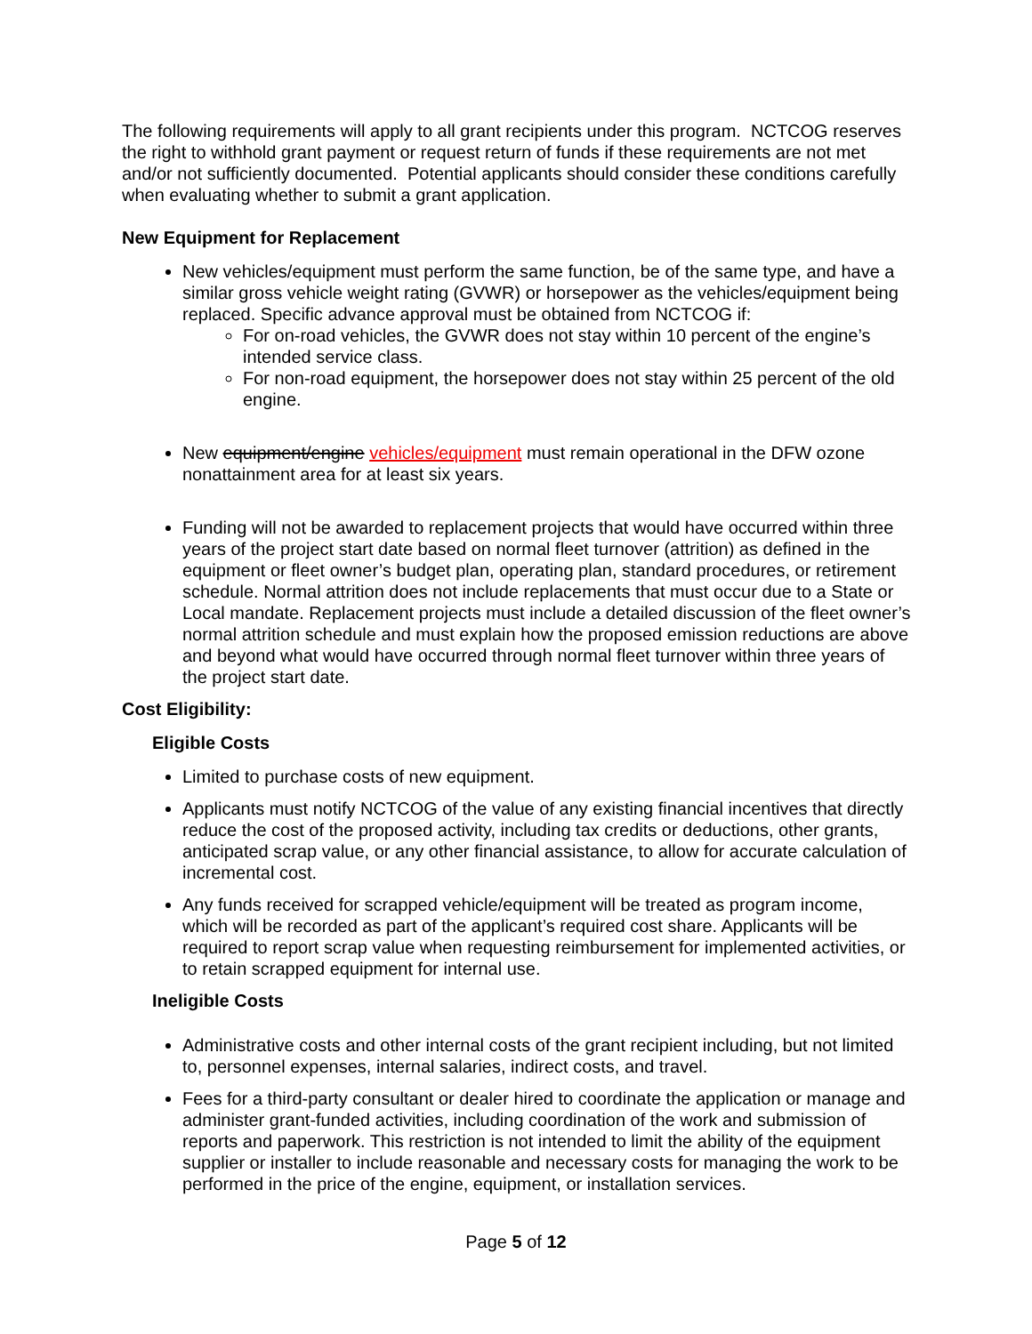The following requirements will apply to all grant recipients under this program. NCTCOG reserves the right to withhold grant payment or request return of funds if these requirements are not met and/or not sufficiently documented. Potential applicants should consider these conditions carefully when evaluating whether to submit a grant application.
New Equipment for Replacement
New vehicles/equipment must perform the same function, be of the same type, and have a similar gross vehicle weight rating (GVWR) or horsepower as the vehicles/equipment being replaced. Specific advance approval must be obtained from NCTCOG if:
For on-road vehicles, the GVWR does not stay within 10 percent of the engine’s intended service class.
For non-road equipment, the horsepower does not stay within 25 percent of the old engine.
New equipment/engine vehicles/equipment must remain operational in the DFW ozone nonattainment area for at least six years.
Funding will not be awarded to replacement projects that would have occurred within three years of the project start date based on normal fleet turnover (attrition) as defined in the equipment or fleet owner’s budget plan, operating plan, standard procedures, or retirement schedule. Normal attrition does not include replacements that must occur due to a State or Local mandate. Replacement projects must include a detailed discussion of the fleet owner’s normal attrition schedule and must explain how the proposed emission reductions are above and beyond what would have occurred through normal fleet turnover within three years of the project start date.
Cost Eligibility:
Eligible Costs
Limited to purchase costs of new equipment.
Applicants must notify NCTCOG of the value of any existing financial incentives that directly reduce the cost of the proposed activity, including tax credits or deductions, other grants, anticipated scrap value, or any other financial assistance, to allow for accurate calculation of incremental cost.
Any funds received for scrapped vehicle/equipment will be treated as program income, which will be recorded as part of the applicant’s required cost share. Applicants will be required to report scrap value when requesting reimbursement for implemented activities, or to retain scrapped equipment for internal use.
Ineligible Costs
Administrative costs and other internal costs of the grant recipient including, but not limited to, personnel expenses, internal salaries, indirect costs, and travel.
Fees for a third-party consultant or dealer hired to coordinate the application or manage and administer grant-funded activities, including coordination of the work and submission of reports and paperwork. This restriction is not intended to limit the ability of the equipment supplier or installer to include reasonable and necessary costs for managing the work to be performed in the price of the engine, equipment, or installation services.
Page 5 of 12